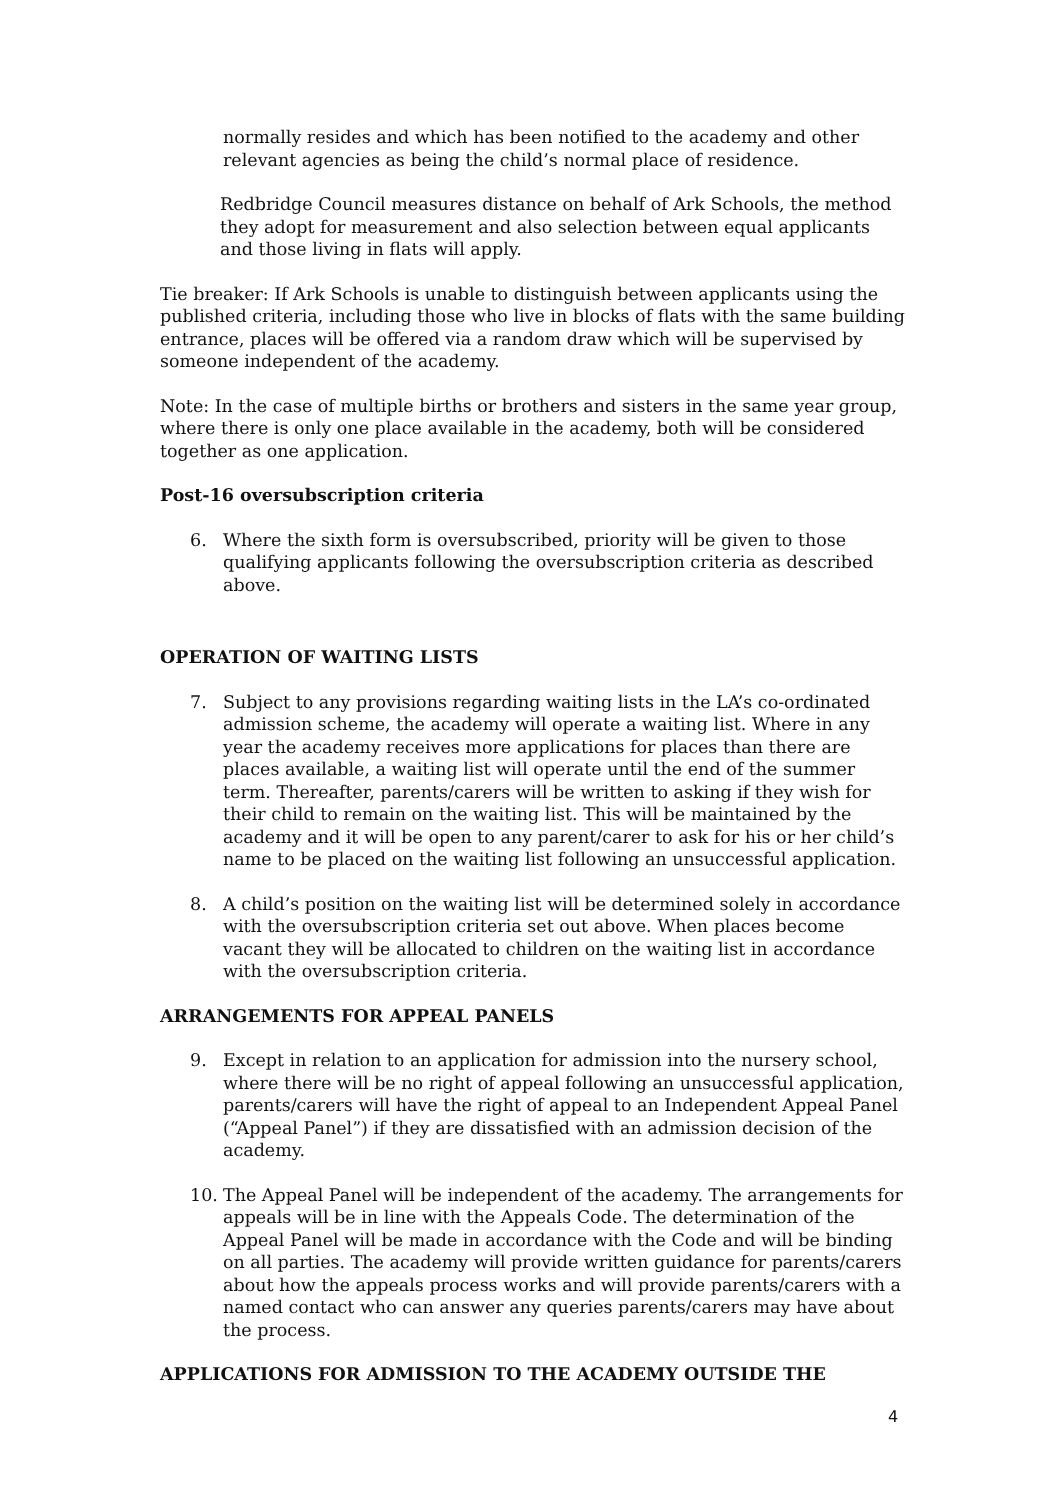normally resides and which has been notified to the academy and other relevant agencies as being the child’s normal place of residence.
Redbridge Council measures distance on behalf of Ark Schools, the method they adopt for measurement and also selection between equal applicants and those living in flats will apply.
Tie breaker: If Ark Schools is unable to distinguish between applicants using the published criteria, including those who live in blocks of flats with the same building entrance, places will be offered via a random draw which will be supervised by someone independent of the academy.
Note: In the case of multiple births or brothers and sisters in the same year group, where there is only one place available in the academy, both will be considered together as one application.
Post-16 oversubscription criteria
6. Where the sixth form is oversubscribed, priority will be given to those qualifying applicants following the oversubscription criteria as described above.
OPERATION OF WAITING LISTS
7. Subject to any provisions regarding waiting lists in the LA’s co-ordinated admission scheme, the academy will operate a waiting list. Where in any year the academy receives more applications for places than there are places available, a waiting list will operate until the end of the summer term. Thereafter, parents/carers will be written to asking if they wish for their child to remain on the waiting list. This will be maintained by the academy and it will be open to any parent/carer to ask for his or her child’s name to be placed on the waiting list following an unsuccessful application.
8. A child’s position on the waiting list will be determined solely in accordance with the oversubscription criteria set out above. When places become vacant they will be allocated to children on the waiting list in accordance with the oversubscription criteria.
ARRANGEMENTS FOR APPEAL PANELS
9. Except in relation to an application for admission into the nursery school, where there will be no right of appeal following an unsuccessful application, parents/carers will have the right of appeal to an Independent Appeal Panel (“Appeal Panel”) if they are dissatisfied with an admission decision of the academy.
10. The Appeal Panel will be independent of the academy. The arrangements for appeals will be in line with the Appeals Code. The determination of the Appeal Panel will be made in accordance with the Code and will be binding on all parties. The academy will provide written guidance for parents/carers about how the appeals process works and will provide parents/carers with a named contact who can answer any queries parents/carers may have about the process.
APPLICATIONS FOR ADMISSION TO THE ACADEMY OUTSIDE THE
4